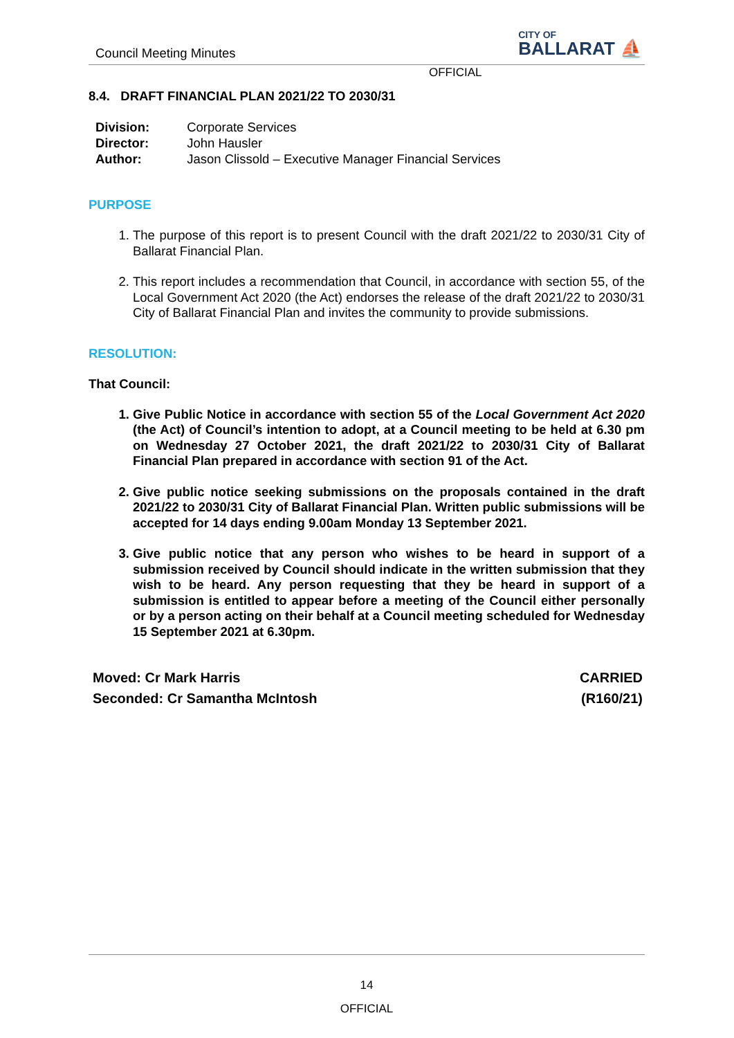Council Meeting Minutes
CITY OF
BALLARAT ⛵
OFFICIAL
8.4. DRAFT FINANCIAL PLAN 2021/22 TO 2030/31
| Division: | Corporate Services |
| Director: | John Hausler |
| Author: | Jason Clissold – Executive Manager Financial Services |
PURPOSE
1. The purpose of this report is to present Council with the draft 2021/22 to 2030/31 City of Ballarat Financial Plan.
2. This report includes a recommendation that Council, in accordance with section 55, of the Local Government Act 2020 (the Act) endorses the release of the draft 2021/22 to 2030/31 City of Ballarat Financial Plan and invites the community to provide submissions.
RESOLUTION:
That Council:
1. Give Public Notice in accordance with section 55 of the Local Government Act 2020 (the Act) of Council’s intention to adopt, at a Council meeting to be held at 6.30 pm on Wednesday 27 October 2021, the draft 2021/22 to 2030/31 City of Ballarat Financial Plan prepared in accordance with section 91 of the Act.
2. Give public notice seeking submissions on the proposals contained in the draft 2021/22 to 2030/31 City of Ballarat Financial Plan. Written public submissions will be accepted for 14 days ending 9.00am Monday 13 September 2021.
3. Give public notice that any person who wishes to be heard in support of a submission received by Council should indicate in the written submission that they wish to be heard. Any person requesting that they be heard in support of a submission is entitled to appear before a meeting of the Council either personally or by a person acting on their behalf at a Council meeting scheduled for Wednesday 15 September 2021 at 6.30pm.
Moved: Cr Mark Harris
Seconded: Cr Samantha McIntosh
CARRIED
(R160/21)
14
OFFICIAL